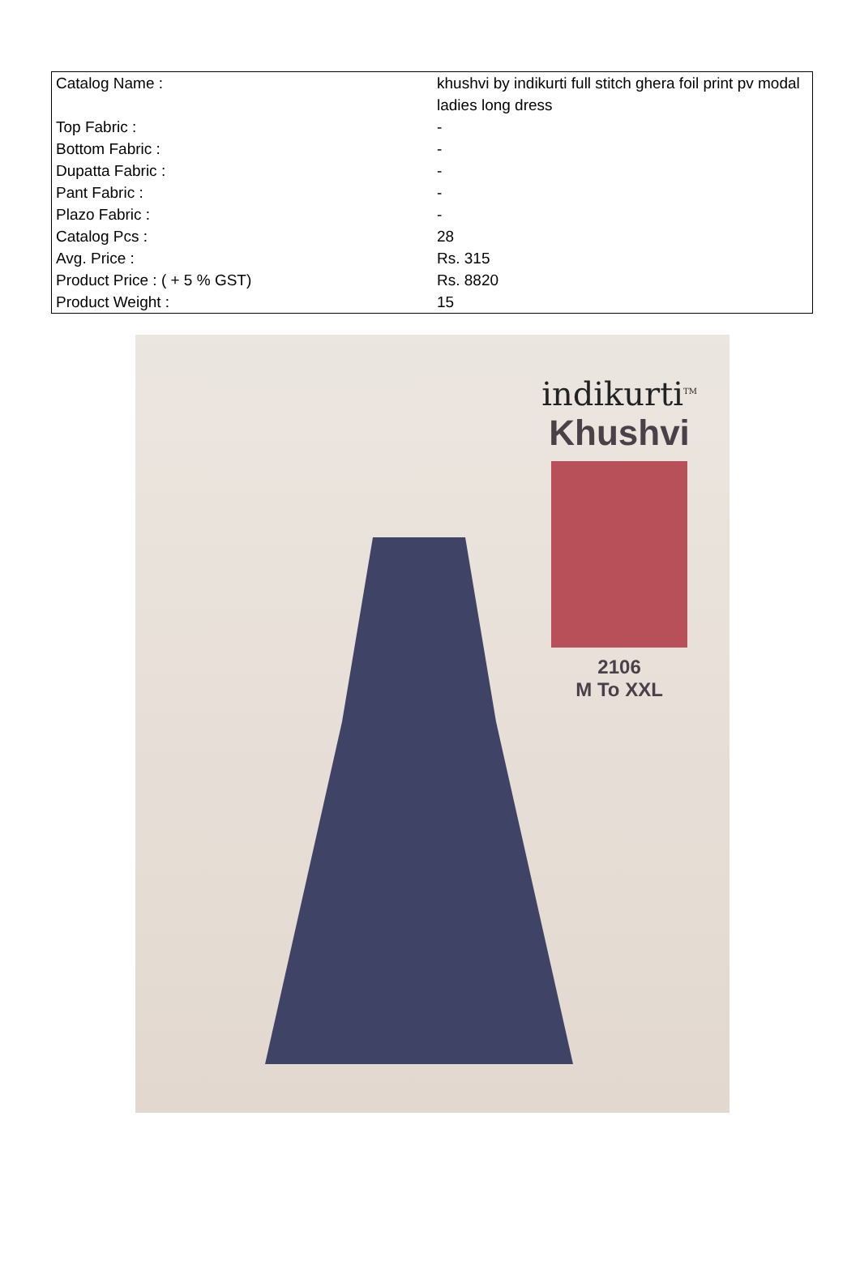| Catalog Name : | khushvi by indikurti full stitch ghera foil print pv modal ladies long dress |
| Top Fabric : | - |
| Bottom Fabric : | - |
| Dupatta Fabric : | - |
| Pant Fabric : | - |
| Plazo Fabric : | - |
| Catalog Pcs : | 28 |
| Avg. Price : | Rs. 315 |
| Product Price : ( + 5 % GST) | Rs. 8820 |
| Product Weight : | 15 |
indikurti<sup>TM</sup>
Khushvi
2106
M To XXL